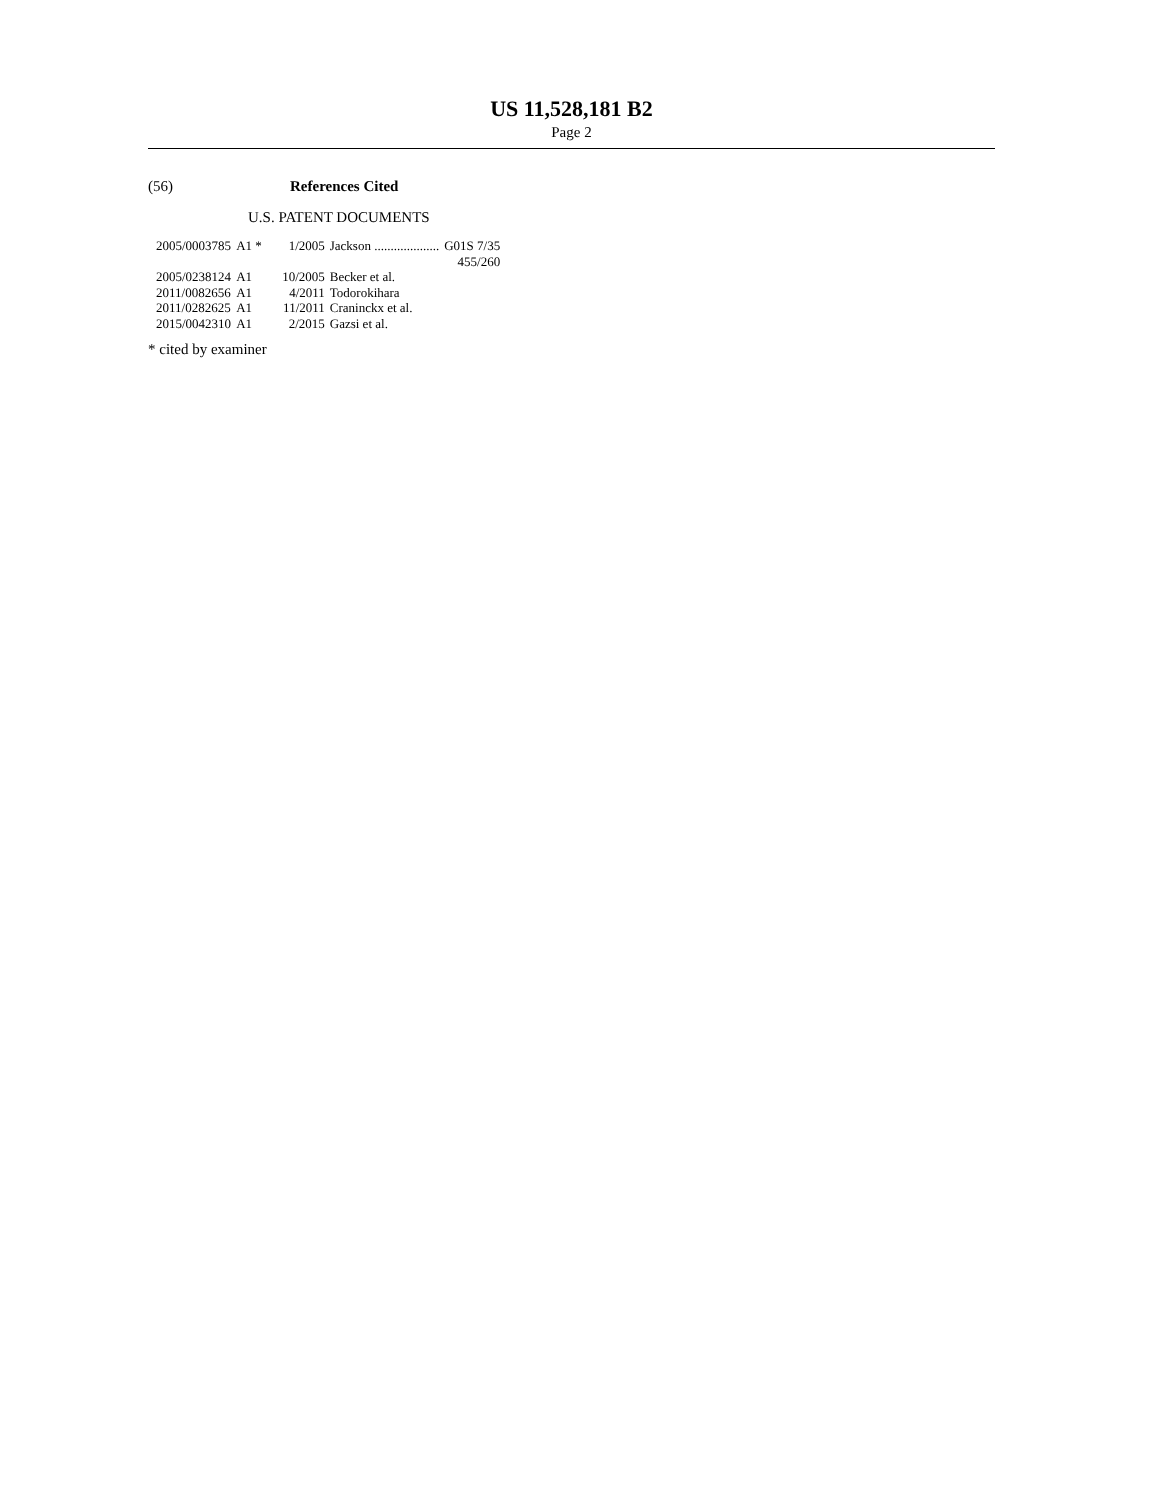US 11,528,181 B2
Page 2
(56) References Cited
U.S. PATENT DOCUMENTS
| 2005/0003785 | A1 * | 1/2005 | Jackson .................... | G01S 7/35 |
| | | | | 455/260 |
| 2005/0238124 | A1 | 10/2005 | Becker et al. | |
| 2011/0082656 | A1 | 4/2011 | Todorokihara | |
| 2011/0282625 | A1 | 11/2011 | Craninckx et al. | |
| 2015/0042310 | A1 | 2/2015 | Gazsi et al. | |
* cited by examiner